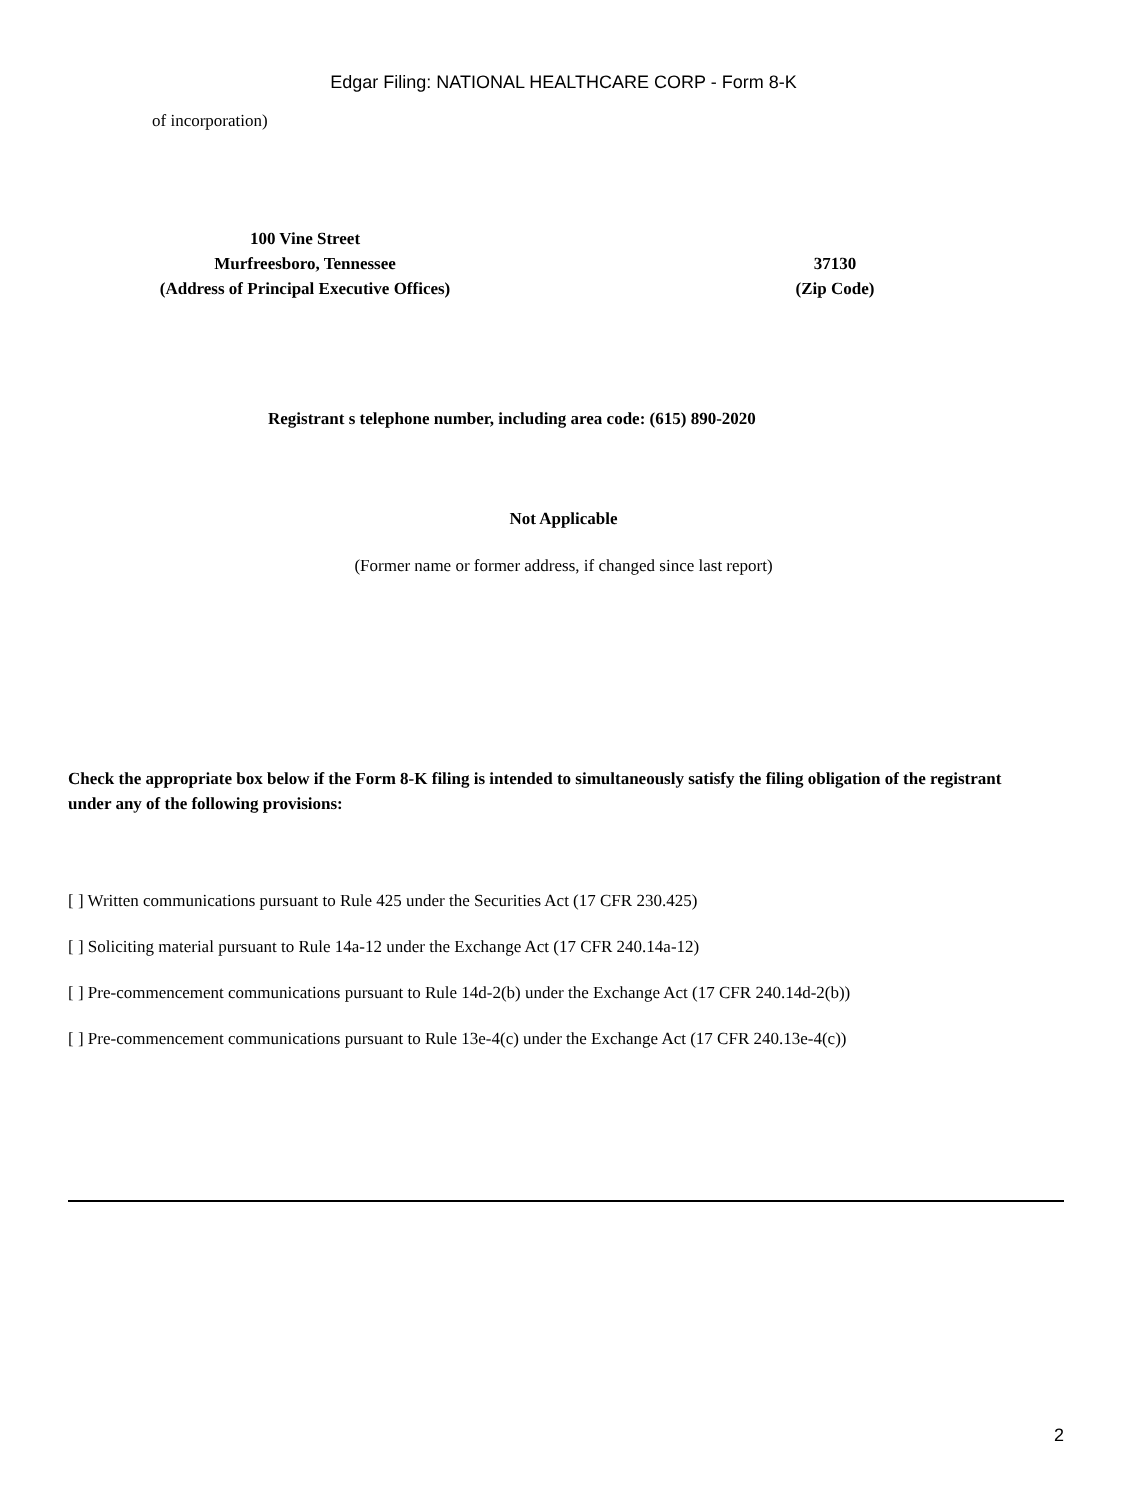Edgar Filing: NATIONAL HEALTHCARE CORP - Form 8-K
of incorporation)
100 Vine Street
Murfreesboro, Tennessee
(Address of Principal Executive Offices)
37130
(Zip Code)
Registrant s telephone number, including area code: (615) 890-2020
Not Applicable
(Former name or former address, if changed since last report)
Check the appropriate box below if the Form 8-K filing is intended to simultaneously satisfy the filing obligation of the registrant under any of the following provisions:
[ ] Written communications pursuant to Rule 425 under the Securities Act (17 CFR 230.425)
[ ] Soliciting material pursuant to Rule 14a-12 under the Exchange Act (17 CFR 240.14a-12)
[ ] Pre-commencement communications pursuant to Rule 14d-2(b) under the Exchange Act (17 CFR 240.14d-2(b))
[ ] Pre-commencement communications pursuant to Rule 13e-4(c) under the Exchange Act (17 CFR 240.13e-4(c))
2